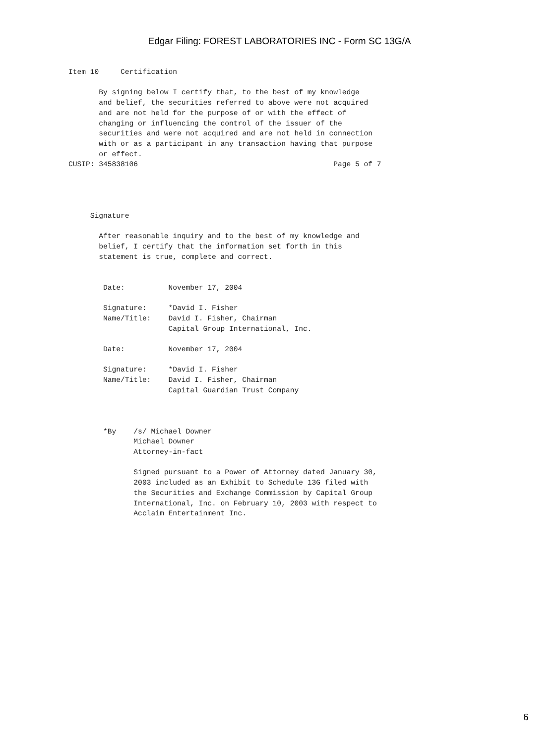Edgar Filing: FOREST LABORATORIES INC - Form SC 13G/A
Item 10     Certification

       By signing below I certify that, to the best of my knowledge
       and belief, the securities referred to above were not acquired
       and are not held for the purpose of or with the effect of
       changing or influencing the control of the issuer of the
       securities and were not acquired and are not held in connection
       with or as a participant in any transaction having that purpose
       or effect.
CUSIP: 345838106                                             Page 5 of 7




     Signature

       After reasonable inquiry and to the best of my knowledge and
       belief, I certify that the information set forth in this
       statement is true, complete and correct.


        Date:          November 17, 2004

        Signature:     *David I. Fisher
        Name/Title:    David I. Fisher, Chairman
                       Capital Group International, Inc.

        Date:          November 17, 2004

        Signature:     *David I. Fisher
        Name/Title:    David I. Fisher, Chairman
                       Capital Guardian Trust Company



        *By    /s/ Michael Downer
               Michael Downer
               Attorney-in-fact

               Signed pursuant to a Power of Attorney dated January 30,
               2003 included as an Exhibit to Schedule 13G filed with
               the Securities and Exchange Commission by Capital Group
               International, Inc. on February 10, 2003 with respect to
               Acclaim Entertainment Inc.
6